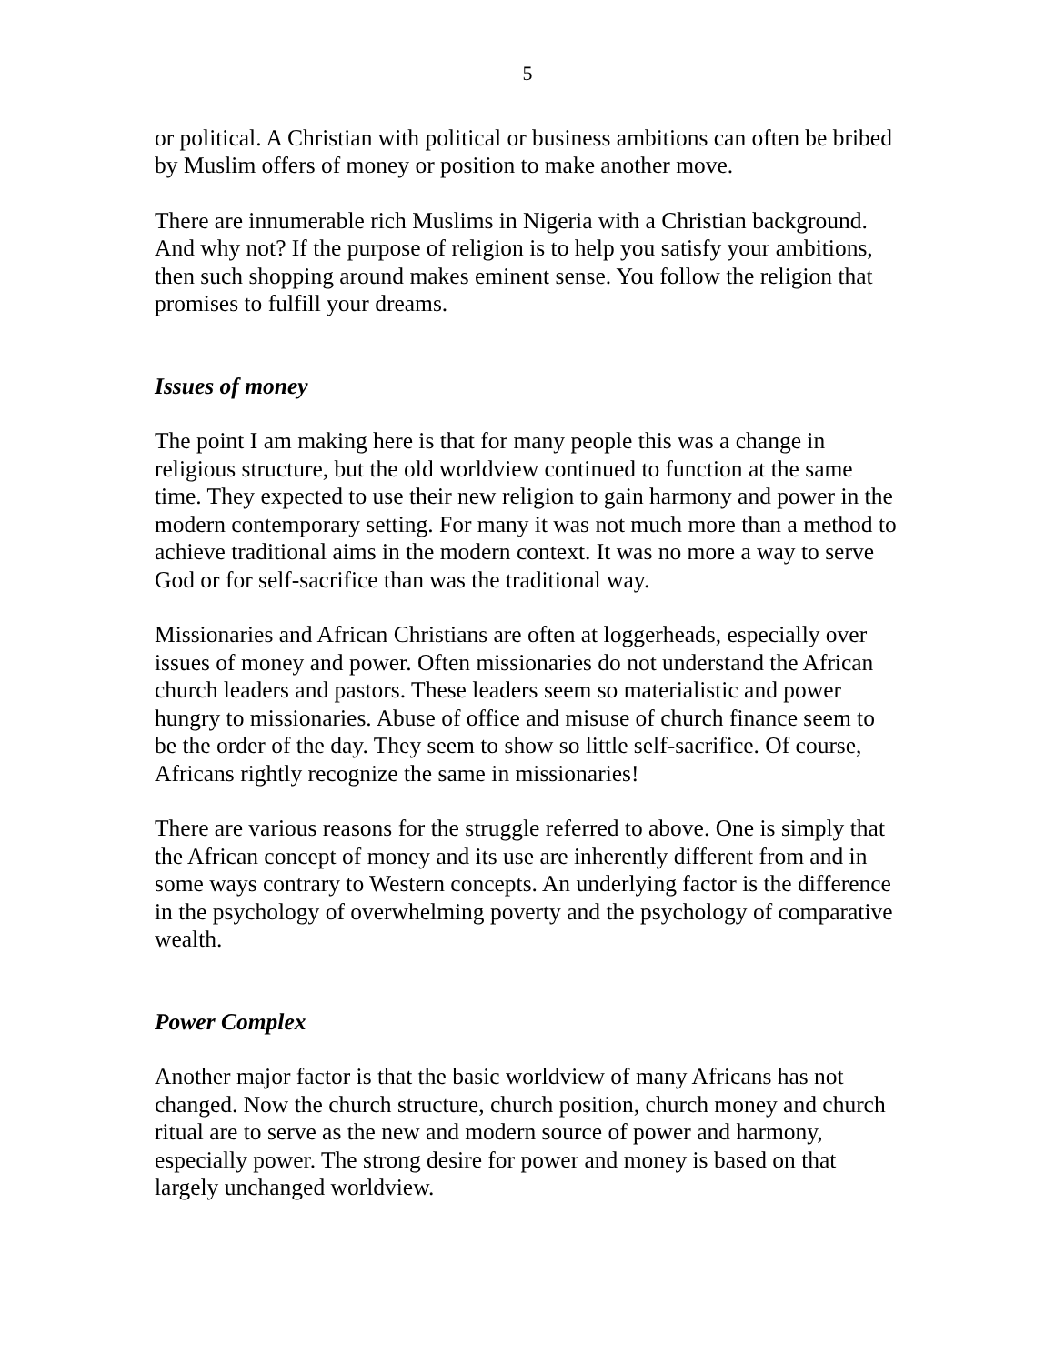5
or political. A Christian with political or business ambitions can often be bribed by Muslim offers of money or position to make another move.
There are innumerable rich Muslims in Nigeria with a Christian background. And why not? If the purpose of religion is to help you satisfy your ambitions, then such shopping around makes eminent sense. You follow the religion that promises to fulfill your dreams.
Issues of money
The point I am making here is that for many people this was a change in religious structure, but the old worldview continued to function at the same time. They expected to use their new religion to gain harmony and power in the modern contemporary setting. For many it was not much more than a method to achieve traditional aims in the modern context. It was no more a way to serve God or for self-sacrifice than was the traditional way.
Missionaries and African Christians are often at loggerheads, especially over issues of money and power. Often missionaries do not understand the African church leaders and pastors. These leaders seem so materialistic and power hungry to missionaries. Abuse of office and misuse of church finance seem to be the order of the day. They seem to show so little self-sacrifice. Of course, Africans rightly recognize the same in missionaries!
There are various reasons for the struggle referred to above. One is simply that the African concept of money and its use are inherently different from and in some ways contrary to Western concepts. An underlying factor is the difference in the psychology of overwhelming poverty and the psychology of comparative wealth.
Power Complex
Another major factor is that the basic worldview of many Africans has not changed. Now the church structure, church position, church money and church ritual are to serve as the new and modern source of power and harmony, especially power. The strong desire for power and money is based on that largely unchanged worldview.